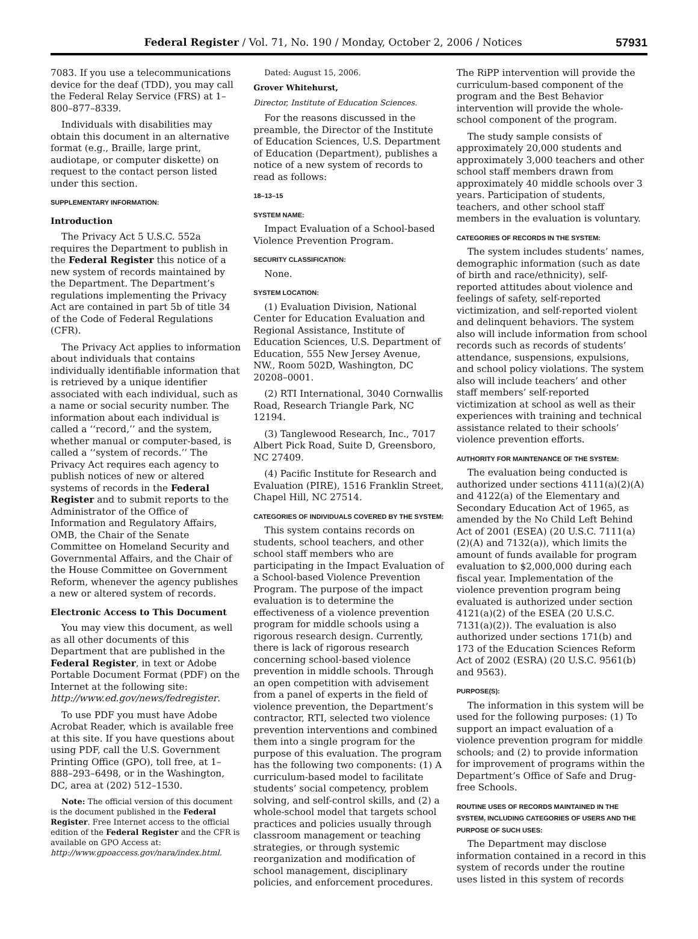Federal Register / Vol. 71, No. 190 / Monday, October 2, 2006 / Notices 57931
7083. If you use a telecommunications device for the deaf (TDD), you may call the Federal Relay Service (FRS) at 1–800–877–8339.
Individuals with disabilities may obtain this document in an alternative format (e.g., Braille, large print, audiotape, or computer diskette) on request to the contact person listed under this section.
SUPPLEMENTARY INFORMATION:
Introduction
The Privacy Act 5 U.S.C. 552a requires the Department to publish in the Federal Register this notice of a new system of records maintained by the Department. The Department’s regulations implementing the Privacy Act are contained in part 5b of title 34 of the Code of Federal Regulations (CFR).
The Privacy Act applies to information about individuals that contains individually identifiable information that is retrieved by a unique identifier associated with each individual, such as a name or social security number. The information about each individual is called a ‘‘record,’’ and the system, whether manual or computer-based, is called a ‘‘system of records.’’ The Privacy Act requires each agency to publish notices of new or altered systems of records in the Federal Register and to submit reports to the Administrator of the Office of Information and Regulatory Affairs, OMB, the Chair of the Senate Committee on Homeland Security and Governmental Affairs, and the Chair of the House Committee on Government Reform, whenever the agency publishes a new or altered system of records.
Electronic Access to This Document
You may view this document, as well as all other documents of this Department that are published in the Federal Register, in text or Adobe Portable Document Format (PDF) on the Internet at the following site: http://www.ed.gov/news/fedregister.
To use PDF you must have Adobe Acrobat Reader, which is available free at this site. If you have questions about using PDF, call the U.S. Government Printing Office (GPO), toll free, at 1–888–293–6498, or in the Washington, DC, area at (202) 512–1530.
Note: The official version of this document is the document published in the Federal Register. Free Internet access to the official edition of the Federal Register and the CFR is available on GPO Access at: http://www.gpoaccess.gov/nara/index.html.
Dated: August 15, 2006.
Grover Whitehurst,
Director, Institute of Education Sciences.
For the reasons discussed in the preamble, the Director of the Institute of Education Sciences, U.S. Department of Education (Department), publishes a notice of a new system of records to read as follows:
18–13–15
SYSTEM NAME:
Impact Evaluation of a School-based Violence Prevention Program.
SECURITY CLASSIFICATION:
None.
SYSTEM LOCATION:
(1) Evaluation Division, National Center for Education Evaluation and Regional Assistance, Institute of Education Sciences, U.S. Department of Education, 555 New Jersey Avenue, NW., Room 502D, Washington, DC 20208–0001.
(2) RTI International, 3040 Cornwallis Road, Research Triangle Park, NC 12194.
(3) Tanglewood Research, Inc., 7017 Albert Pick Road, Suite D, Greensboro, NC 27409.
(4) Pacific Institute for Research and Evaluation (PIRE), 1516 Franklin Street, Chapel Hill, NC 27514.
CATEGORIES OF INDIVIDUALS COVERED BY THE SYSTEM:
This system contains records on students, school teachers, and other school staff members who are participating in the Impact Evaluation of a School-based Violence Prevention Program. The purpose of the impact evaluation is to determine the effectiveness of a violence prevention program for middle schools using a rigorous research design. Currently, there is lack of rigorous research concerning school-based violence prevention in middle schools. Through an open competition with advisement from a panel of experts in the field of violence prevention, the Department’s contractor, RTI, selected two violence prevention interventions and combined them into a single program for the purpose of this evaluation. The program has the following two components: (1) A curriculum-based model to facilitate students’ social competency, problem solving, and self-control skills, and (2) a whole-school model that targets school practices and policies usually through classroom management or teaching strategies, or through systemic reorganization and modification of school management, disciplinary policies, and enforcement procedures.
The RiPP intervention will provide the curriculum-based component of the program and the Best Behavior intervention will provide the whole-school component of the program.
The study sample consists of approximately 20,000 students and approximately 3,000 teachers and other school staff members drawn from approximately 40 middle schools over 3 years. Participation of students, teachers, and other school staff members in the evaluation is voluntary.
CATEGORIES OF RECORDS IN THE SYSTEM:
The system includes students’ names, demographic information (such as date of birth and race/ethnicity), self-reported attitudes about violence and feelings of safety, self-reported victimization, and self-reported violent and delinquent behaviors. The system also will include information from school records such as records of students’ attendance, suspensions, expulsions, and school policy violations. The system also will include teachers’ and other staff members’ self-reported victimization at school as well as their experiences with training and technical assistance related to their schools’ violence prevention efforts.
AUTHORITY FOR MAINTENANCE OF THE SYSTEM:
The evaluation being conducted is authorized under sections 4111(a)(2)(A) and 4122(a) of the Elementary and Secondary Education Act of 1965, as amended by the No Child Left Behind Act of 2001 (ESEA) (20 U.S.C. 7111(a)(2)(A) and 7132(a)), which limits the amount of funds available for program evaluation to $2,000,000 during each fiscal year. Implementation of the violence prevention program being evaluated is authorized under section 4121(a)(2) of the ESEA (20 U.S.C. 7131(a)(2)). The evaluation is also authorized under sections 171(b) and 173 of the Education Sciences Reform Act of 2002 (ESRA) (20 U.S.C. 9561(b) and 9563).
PURPOSE(S):
The information in this system will be used for the following purposes: (1) To support an impact evaluation of a violence prevention program for middle schools; and (2) to provide information for improvement of programs within the Department’s Office of Safe and Drug-free Schools.
ROUTINE USES OF RECORDS MAINTAINED IN THE SYSTEM, INCLUDING CATEGORIES OF USERS AND THE PURPOSE OF SUCH USES:
The Department may disclose information contained in a record in this system of records under the routine uses listed in this system of records